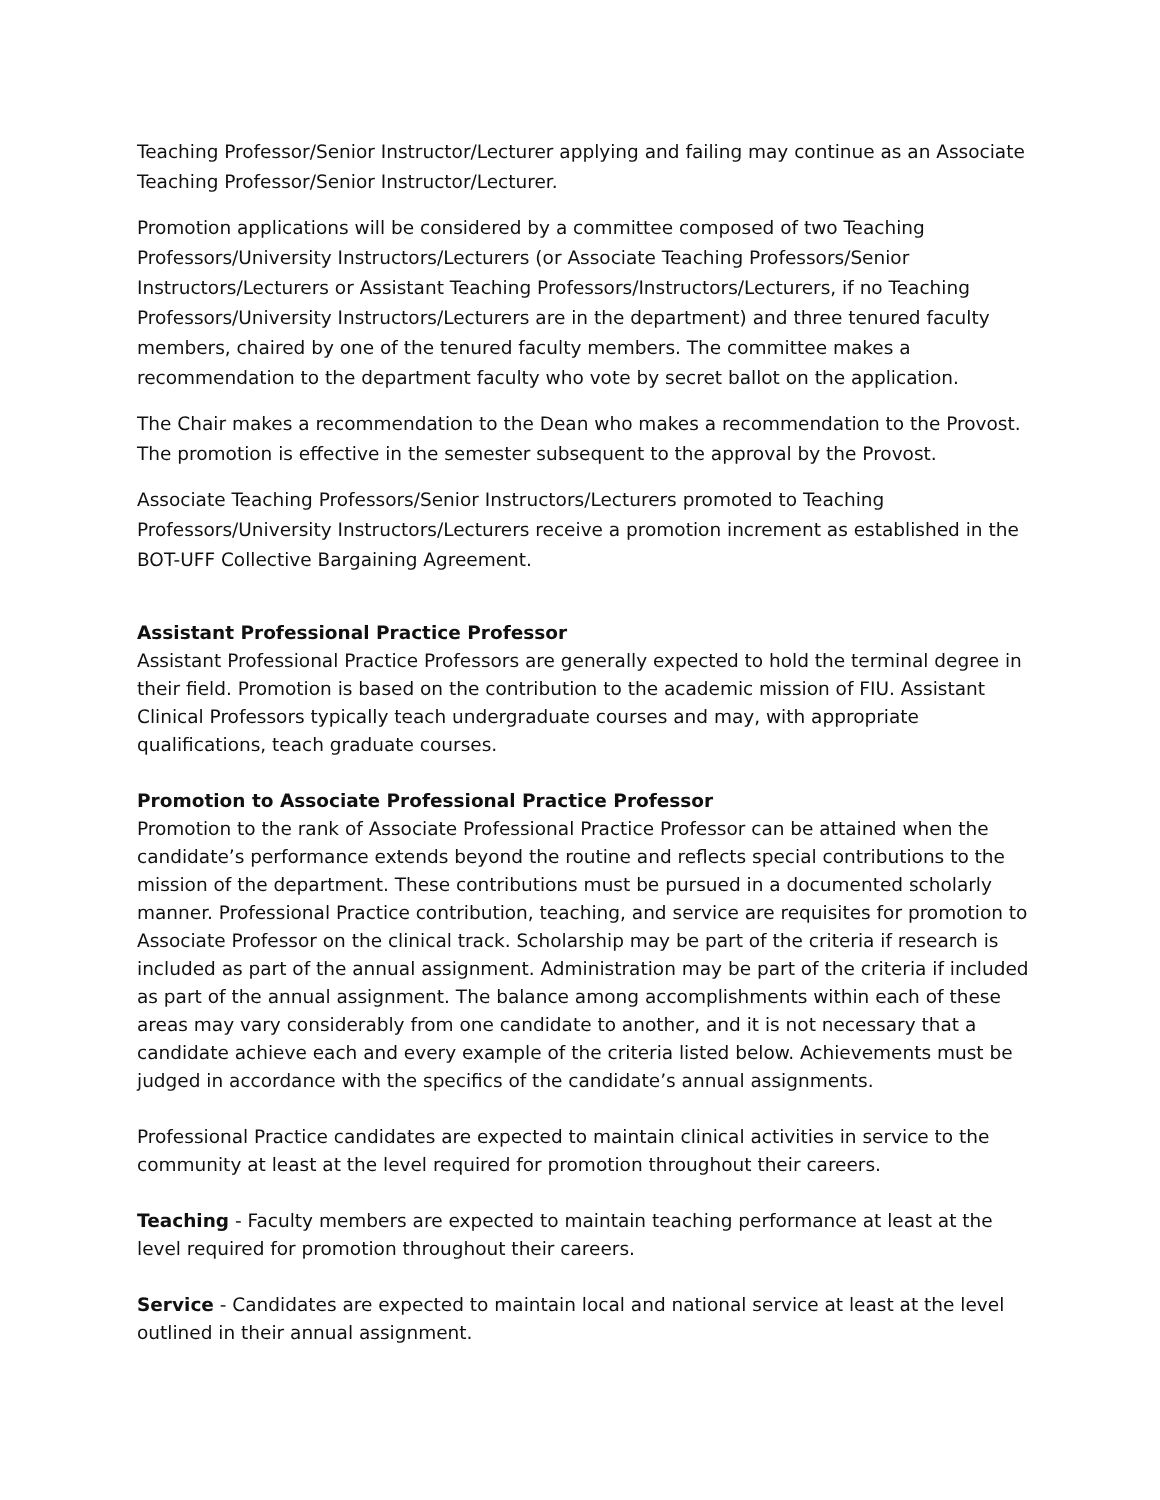Teaching Professor/Senior Instructor/Lecturer applying and failing may continue as an Associate Teaching Professor/Senior Instructor/Lecturer.
Promotion applications will be considered by a committee composed of two Teaching Professors/University Instructors/Lecturers (or Associate Teaching Professors/Senior Instructors/Lecturers or Assistant Teaching Professors/Instructors/Lecturers, if no Teaching Professors/University Instructors/Lecturers are in the department) and three tenured faculty members, chaired by one of the tenured faculty members. The committee makes a recommendation to the department faculty who vote by secret ballot on the application.
The Chair makes a recommendation to the Dean who makes a recommendation to the Provost. The promotion is effective in the semester subsequent to the approval by the Provost.
Associate Teaching Professors/Senior Instructors/Lecturers promoted to Teaching Professors/University Instructors/Lecturers receive a promotion increment as established in the BOT-UFF Collective Bargaining Agreement.
Assistant Professional Practice Professor
Assistant Professional Practice Professors are generally expected to hold the terminal degree in their field. Promotion is based on the contribution to the academic mission of FIU. Assistant Clinical Professors typically teach undergraduate courses and may, with appropriate qualifications, teach graduate courses.
Promotion to Associate Professional Practice Professor
Promotion to the rank of Associate Professional Practice Professor can be attained when the candidate’s performance extends beyond the routine and reflects special contributions to the mission of the department. These contributions must be pursued in a documented scholarly manner. Professional Practice contribution, teaching, and service are requisites for promotion to Associate Professor on the clinical track. Scholarship may be part of the criteria if research is included as part of the annual assignment. Administration may be part of the criteria if included as part of the annual assignment. The balance among accomplishments within each of these areas may vary considerably from one candidate to another, and it is not necessary that a candidate achieve each and every example of the criteria listed below. Achievements must be judged in accordance with the specifics of the candidate’s annual assignments.
Professional Practice candidates are expected to maintain clinical activities in service to the community at least at the level required for promotion throughout their careers.
Teaching - Faculty members are expected to maintain teaching performance at least at the level required for promotion throughout their careers.
Service - Candidates are expected to maintain local and national service at least at the level outlined in their annual assignment.